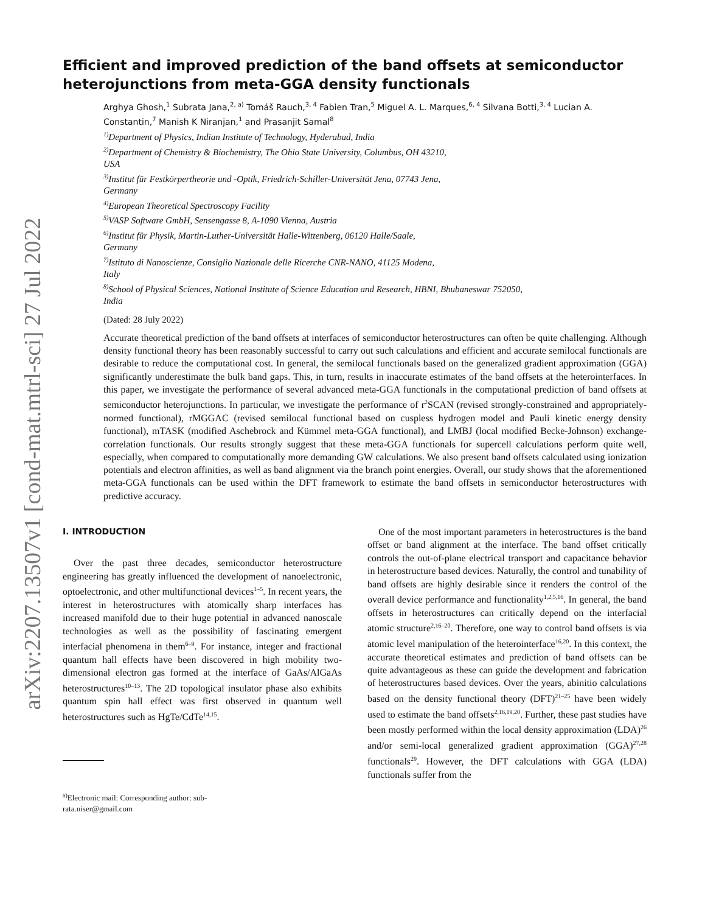arXiv:2207.13507v1 [cond-mat.mtrl-sci] 27 Jul 2022
Efficient and improved prediction of the band offsets at semiconductor heterojunctions from meta-GGA density functionals
Arghya Ghosh,<sup>1</sup> Subrata Jana,<sup>2, a)</sup> Tomáš Rauch,<sup>3, 4</sup> Fabien Tran,<sup>5</sup> Miguel A. L. Marques,<sup>6, 4</sup> Silvana Botti,<sup>3, 4</sup> Lucian A. Constantin,<sup>7</sup> Manish K Niranjan,<sup>1</sup> and Prasanjit Samal<sup>8</sup>
<sup>1)</sup> Department of Physics, Indian Institute of Technology, Hyderabad, India
<sup>2)</sup> Department of Chemistry & Biochemistry, The Ohio State University, Columbus, OH 43210,
USA
<sup>3)</sup> Institut für Festkörpertheorie und -Optik, Friedrich-Schiller-Universität Jena, 07743 Jena,
Germany
<sup>4)</sup> European Theoretical Spectroscopy Facility
<sup>5)</sup> VASP Software GmbH, Sensengasse 8, A-1090 Vienna, Austria
<sup>6)</sup> Institut für Physik, Martin-Luther-Universität Halle-Wittenberg, 06120 Halle/Saale,
Germany
<sup>7)</sup> Istituto di Nanoscienze, Consiglio Nazionale delle Ricerche CNR-NANO, 41125 Modena,
Italy
<sup>8)</sup> School of Physical Sciences, National Institute of Science Education and Research, HBNI, Bhubaneswar 752050,
India
(Dated: 28 July 2022)
Accurate theoretical prediction of the band offsets at interfaces of semiconductor heterostructures can often be quite challenging. Although density functional theory has been reasonably successful to carry out such calculations and efficient and accurate semilocal functionals are desirable to reduce the computational cost. In general, the semilocal functionals based on the generalized gradient approximation (GGA) significantly underestimate the bulk band gaps. This, in turn, results in inaccurate estimates of the band offsets at the heterointerfaces. In this paper, we investigate the performance of several advanced meta-GGA functionals in the computational prediction of band offsets at semiconductor heterojunctions. In particular, we investigate the performance of r<sup>2</sup>SCAN (revised strongly-constrained and appropriately-normed functional), rMGGAC (revised semilocal functional based on cuspless hydrogen model and Pauli kinetic energy density functional), mTASK (modified Aschebrock and Kümmel meta-GGA functional), and LMBJ (local modified Becke-Johnson) exchange-correlation functionals. Our results strongly suggest that these meta-GGA functionals for supercell calculations perform quite well, especially, when compared to computationally more demanding GW calculations. We also present band offsets calculated using ionization potentials and electron affinities, as well as band alignment via the branch point energies. Overall, our study shows that the aforementioned meta-GGA functionals can be used within the DFT framework to estimate the band offsets in semiconductor heterostructures with predictive accuracy.
I. INTRODUCTION
Over the past three decades, semiconductor heterostructure engineering has greatly influenced the development of nanoelectronic, optoelectronic, and other multifunctional devices<sup>1–5</sup>. In recent years, the interest in heterostructures with atomically sharp interfaces has increased manifold due to their huge potential in advanced nanoscale technologies as well as the possibility of fascinating emergent interfacial phenomena in them<sup>6–9</sup>. For instance, integer and fractional quantum hall effects have been discovered in high mobility two-dimensional electron gas formed at the interface of GaAs/AlGaAs heterostructures<sup>10–13</sup>. The 2D topological insulator phase also exhibits quantum spin hall effect was first observed in quantum well heterostructures such as HgTe/CdTe<sup>14,15</sup>.
<sup>a)</sup> Electronic mail: Corresponding author: sub-
rata.niser@gmail.com
One of the most important parameters in heterostructures is the band offset or band alignment at the interface. The band offset critically controls the out-of-plane electrical transport and capacitance behavior in heterostructure based devices. Naturally, the control and tunability of band offsets are highly desirable since it renders the control of the overall device performance and functionality<sup>1,2,5,16</sup>. In general, the band offsets in heterostructures can critically depend on the interfacial atomic structure<sup>2,16–20</sup>. Therefore, one way to control band offsets is via atomic level manipulation of the heterointerface<sup>16,20</sup>. In this context, the accurate theoretical estimates and prediction of band offsets can be quite advantageous as these can guide the development and fabrication of heterostructures based devices. Over the years, abinitio calculations based on the density functional theory (DFT)<sup>21–25</sup> have been widely used to estimate the band offsets<sup>2,16,19,20</sup>. Further, these past studies have been mostly performed within the local density approximation (LDA)<sup>26</sup> and/or semi-local generalized gradient approximation (GGA)<sup>27,28</sup> functionals<sup>29</sup>. However, the DFT calculations with GGA (LDA) functionals suffer from the